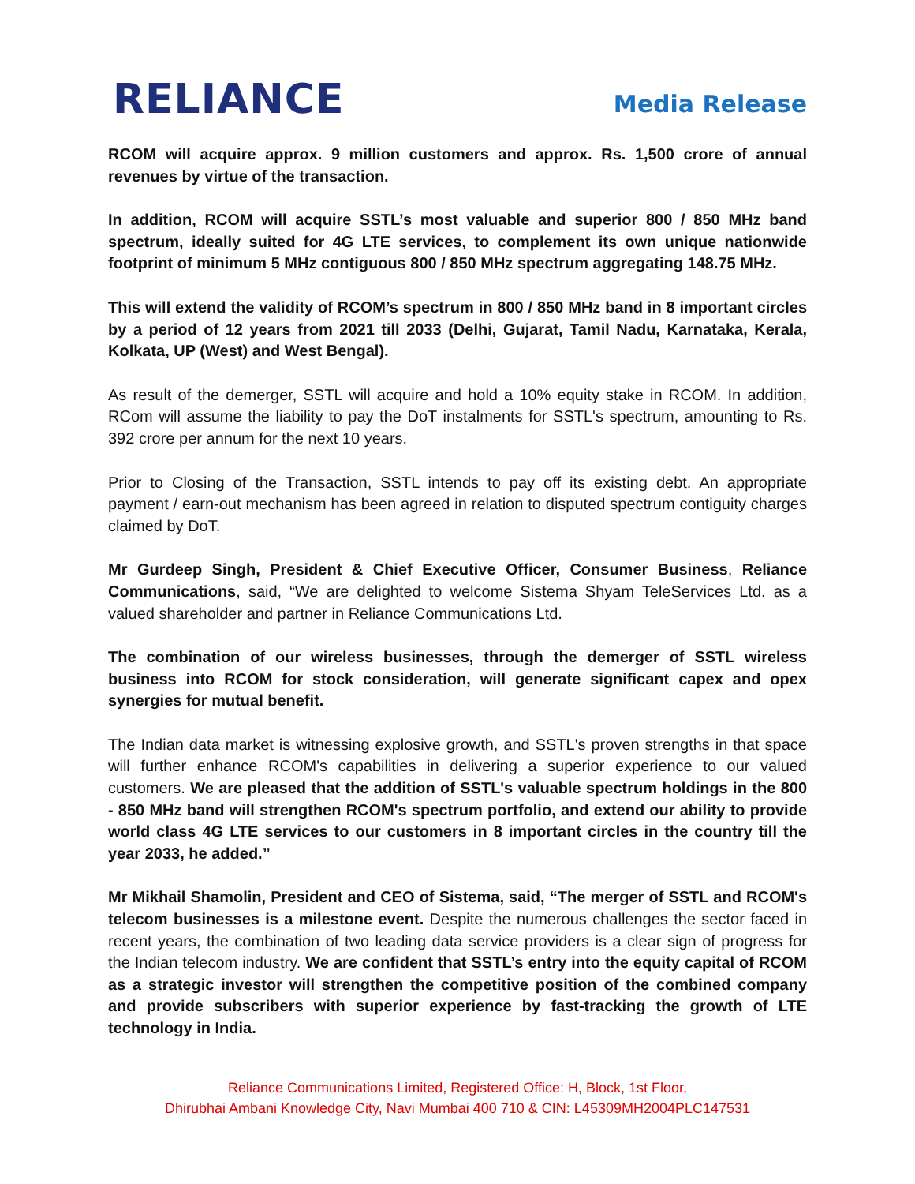RELIANCE
Media Release
RCOM will acquire approx. 9 million customers and approx. Rs. 1,500 crore of annual revenues by virtue of the transaction.
In addition, RCOM will acquire SSTL’s most valuable and superior 800 / 850 MHz band spectrum, ideally suited for 4G LTE services, to complement its own unique nationwide footprint of minimum 5 MHz contiguous 800 / 850 MHz spectrum aggregating 148.75 MHz.
This will extend the validity of RCOM’s spectrum in 800 / 850 MHz band in 8 important circles by a period of 12 years from 2021 till 2033 (Delhi, Gujarat, Tamil Nadu, Karnataka, Kerala, Kolkata, UP (West) and West Bengal).
As result of the demerger, SSTL will acquire and hold a 10% equity stake in RCOM. In addition, RCom will assume the liability to pay the DoT instalments for SSTL's spectrum, amounting to Rs. 392 crore per annum for the next 10 years.
Prior to Closing of the Transaction, SSTL intends to pay off its existing debt. An appropriate payment / earn-out mechanism has been agreed in relation to disputed spectrum contiguity charges claimed by DoT.
Mr Gurdeep Singh, President & Chief Executive Officer, Consumer Business, Reliance Communications, said, “We are delighted to welcome Sistema Shyam TeleServices Ltd. as a valued shareholder and partner in Reliance Communications Ltd.
The combination of our wireless businesses, through the demerger of SSTL wireless business into RCOM for stock consideration, will generate significant capex and opex synergies for mutual benefit.
The Indian data market is witnessing explosive growth, and SSTL's proven strengths in that space will further enhance RCOM's capabilities in delivering a superior experience to our valued customers. We are pleased that the addition of SSTL's valuable spectrum holdings in the 800 - 850 MHz band will strengthen RCOM's spectrum portfolio, and extend our ability to provide world class 4G LTE services to our customers in 8 important circles in the country till the year 2033, he added.”
Mr Mikhail Shamolin, President and CEO of Sistema, said, “The merger of SSTL and RCOM's telecom businesses is a milestone event. Despite the numerous challenges the sector faced in recent years, the combination of two leading data service providers is a clear sign of progress for the Indian telecom industry. We are confident that SSTL’s entry into the equity capital of RCOM as a strategic investor will strengthen the competitive position of the combined company and provide subscribers with superior experience by fast-tracking the growth of LTE technology in India.
Reliance Communications Limited, Registered Office: H, Block, 1st Floor,
Dhirubhai Ambani Knowledge City, Navi Mumbai 400 710 & CIN: L45309MH2004PLC147531